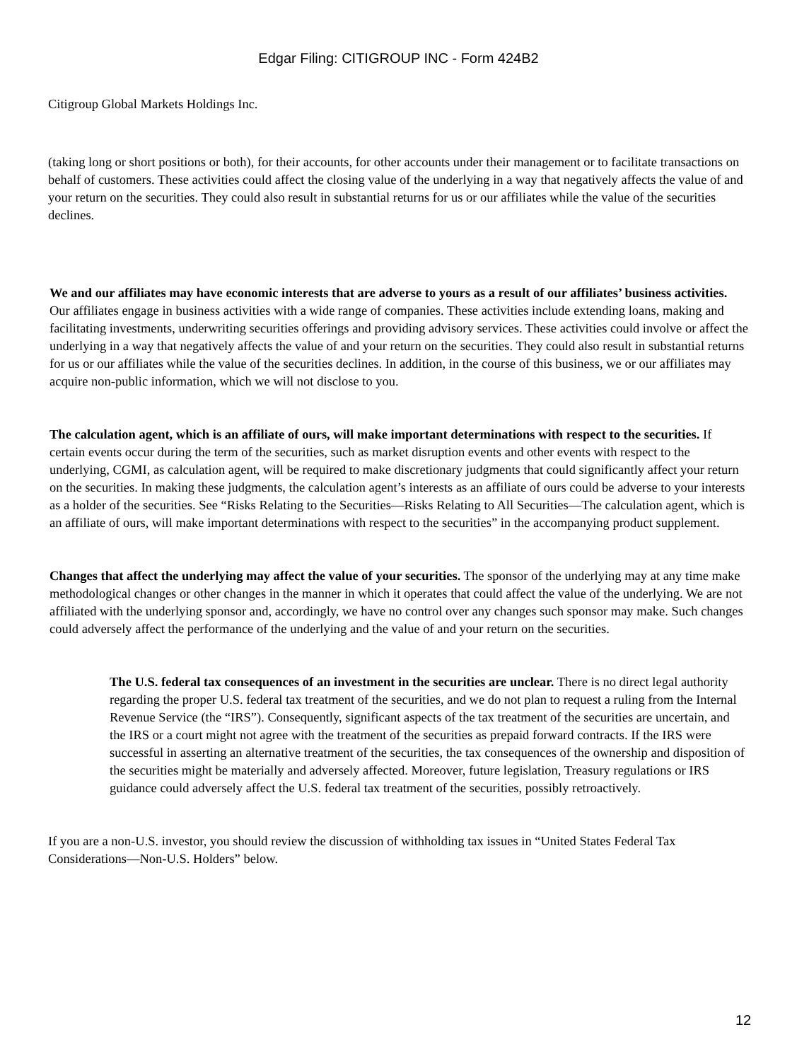Edgar Filing: CITIGROUP INC - Form 424B2
Citigroup Global Markets Holdings Inc.
(taking long or short positions or both), for their accounts, for other accounts under their management or to facilitate transactions on behalf of customers. These activities could affect the closing value of the underlying in a way that negatively affects the value of and your return on the securities. They could also result in substantial returns for us or our affiliates while the value of the securities declines.
We and our affiliates may have economic interests that are adverse to yours as a result of our affiliates’ business activities. Our affiliates engage in business activities with a wide range of companies. These activities include extending loans, making and facilitating investments, underwriting securities offerings and providing advisory services. These activities could involve or affect the underlying in a way that negatively affects the value of and your return on the securities. They could also result in substantial returns for us or our affiliates while the value of the securities declines. In addition, in the course of this business, we or our affiliates may acquire non-public information, which we will not disclose to you.
The calculation agent, which is an affiliate of ours, will make important determinations with respect to the securities. If certain events occur during the term of the securities, such as market disruption events and other events with respect to the underlying, CGMI, as calculation agent, will be required to make discretionary judgments that could significantly affect your return on the securities. In making these judgments, the calculation agent’s interests as an affiliate of ours could be adverse to your interests as a holder of the securities. See “Risks Relating to the Securities—Risks Relating to All Securities—The calculation agent, which is an affiliate of ours, will make important determinations with respect to the securities” in the accompanying product supplement.
Changes that affect the underlying may affect the value of your securities. The sponsor of the underlying may at any time make methodological changes or other changes in the manner in which it operates that could affect the value of the underlying. We are not affiliated with the underlying sponsor and, accordingly, we have no control over any changes such sponsor may make. Such changes could adversely affect the performance of the underlying and the value of and your return on the securities.
The U.S. federal tax consequences of an investment in the securities are unclear. There is no direct legal authority regarding the proper U.S. federal tax treatment of the securities, and we do not plan to request a ruling from the Internal Revenue Service (the “IRS”). Consequently, significant aspects of the tax treatment of the securities are uncertain, and the IRS or a court might not agree with the treatment of the securities as prepaid forward contracts. If the IRS were successful in asserting an alternative treatment of the securities, the tax consequences of the ownership and disposition of the securities might be materially and adversely affected. Moreover, future legislation, Treasury regulations or IRS guidance could adversely affect the U.S. federal tax treatment of the securities, possibly retroactively.
If you are a non-U.S. investor, you should review the discussion of withholding tax issues in “United States Federal Tax Considerations—Non-U.S. Holders” below.
12